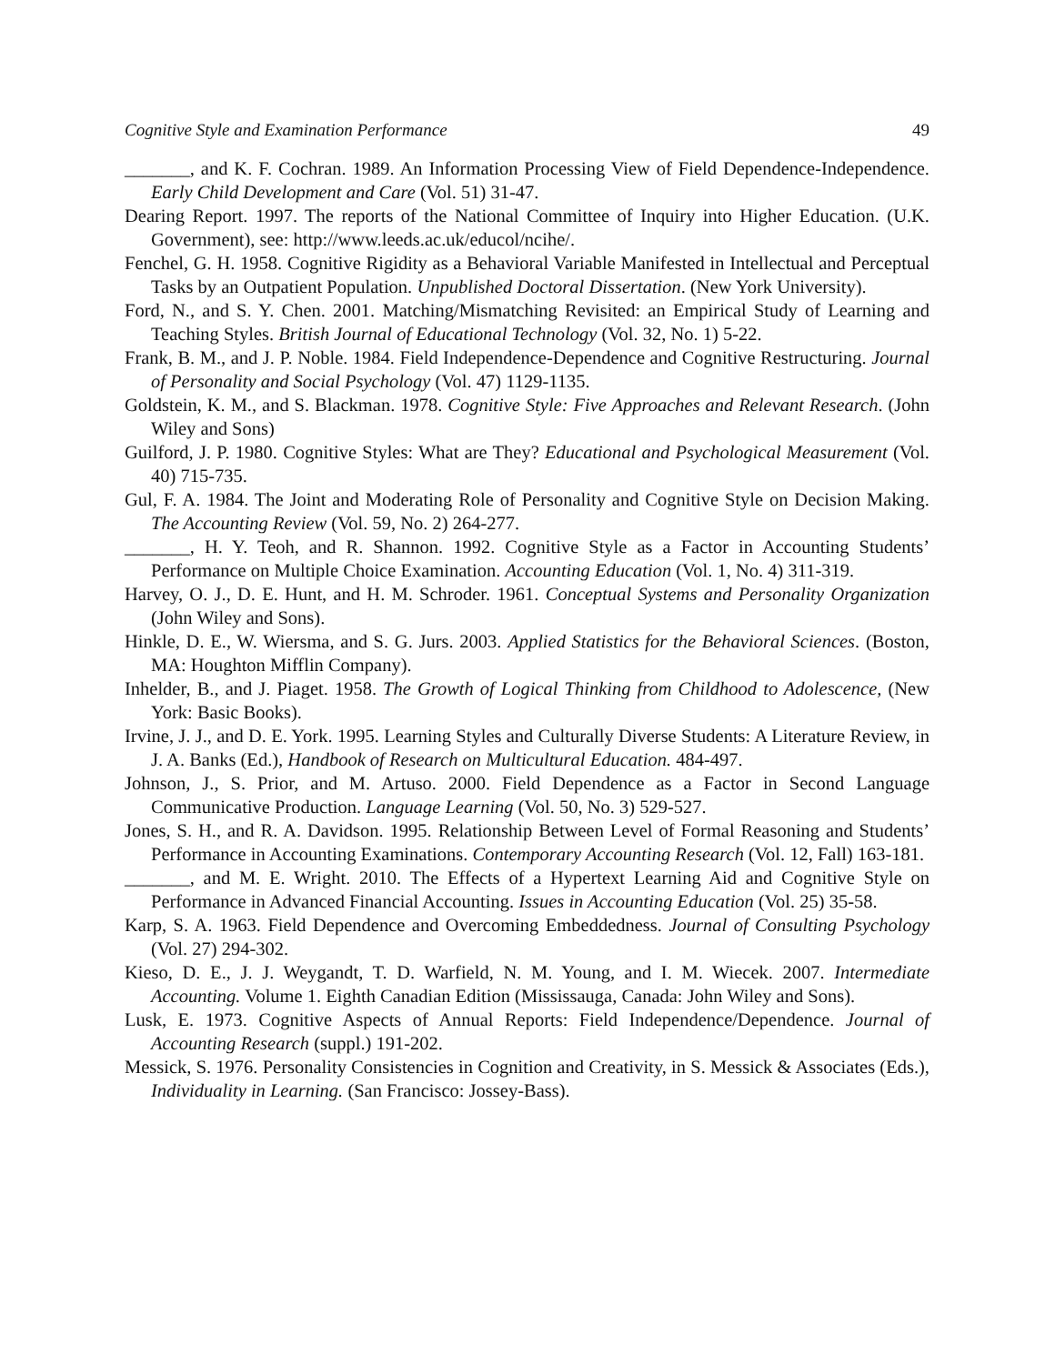Cognitive Style and Examination Performance 49
_______, and K. F. Cochran. 1989. An Information Processing View of Field Dependence-Independence. Early Child Development and Care (Vol. 51) 31-47.
Dearing Report. 1997. The reports of the National Committee of Inquiry into Higher Education. (U.K. Government), see: http://www.leeds.ac.uk/educol/ncihe/.
Fenchel, G. H. 1958. Cognitive Rigidity as a Behavioral Variable Manifested in Intellectual and Perceptual Tasks by an Outpatient Population. Unpublished Doctoral Dissertation. (New York University).
Ford, N., and S. Y. Chen. 2001. Matching/Mismatching Revisited: an Empirical Study of Learning and Teaching Styles. British Journal of Educational Technology (Vol. 32, No. 1) 5-22.
Frank, B. M., and J. P. Noble. 1984. Field Independence-Dependence and Cognitive Restructuring. Journal of Personality and Social Psychology (Vol. 47) 1129-1135.
Goldstein, K. M., and S. Blackman. 1978. Cognitive Style: Five Approaches and Relevant Research. (John Wiley and Sons)
Guilford, J. P. 1980. Cognitive Styles: What are They? Educational and Psychological Measurement (Vol. 40) 715-735.
Gul, F. A. 1984. The Joint and Moderating Role of Personality and Cognitive Style on Decision Making. The Accounting Review (Vol. 59, No. 2) 264-277.
_______, H. Y. Teoh, and R. Shannon. 1992. Cognitive Style as a Factor in Accounting Students’ Performance on Multiple Choice Examination. Accounting Education (Vol. 1, No. 4) 311-319.
Harvey, O. J., D. E. Hunt, and H. M. Schroder. 1961. Conceptual Systems and Personality Organization (John Wiley and Sons).
Hinkle, D. E., W. Wiersma, and S. G. Jurs. 2003. Applied Statistics for the Behavioral Sciences. (Boston, MA: Houghton Mifflin Company).
Inhelder, B., and J. Piaget. 1958. The Growth of Logical Thinking from Childhood to Adolescence, (New York: Basic Books).
Irvine, J. J., and D. E. York. 1995. Learning Styles and Culturally Diverse Students: A Literature Review, in J. A. Banks (Ed.), Handbook of Research on Multicultural Education. 484-497.
Johnson, J., S. Prior, and M. Artuso. 2000. Field Dependence as a Factor in Second Language Communicative Production. Language Learning (Vol. 50, No. 3) 529-527.
Jones, S. H., and R. A. Davidson. 1995. Relationship Between Level of Formal Reasoning and Students’ Performance in Accounting Examinations. Contemporary Accounting Research (Vol. 12, Fall) 163-181.
_______, and M. E. Wright. 2010. The Effects of a Hypertext Learning Aid and Cognitive Style on Performance in Advanced Financial Accounting. Issues in Accounting Education (Vol. 25) 35-58.
Karp, S. A. 1963. Field Dependence and Overcoming Embeddedness. Journal of Consulting Psychology (Vol. 27) 294-302.
Kieso, D. E., J. J. Weygandt, T. D. Warfield, N. M. Young, and I. M. Wiecek. 2007. Intermediate Accounting. Volume 1. Eighth Canadian Edition (Mississauga, Canada: John Wiley and Sons).
Lusk, E. 1973. Cognitive Aspects of Annual Reports: Field Independence/Dependence. Journal of Accounting Research (suppl.) 191-202.
Messick, S. 1976. Personality Consistencies in Cognition and Creativity, in S. Messick & Associates (Eds.), Individuality in Learning. (San Francisco: Jossey-Bass).